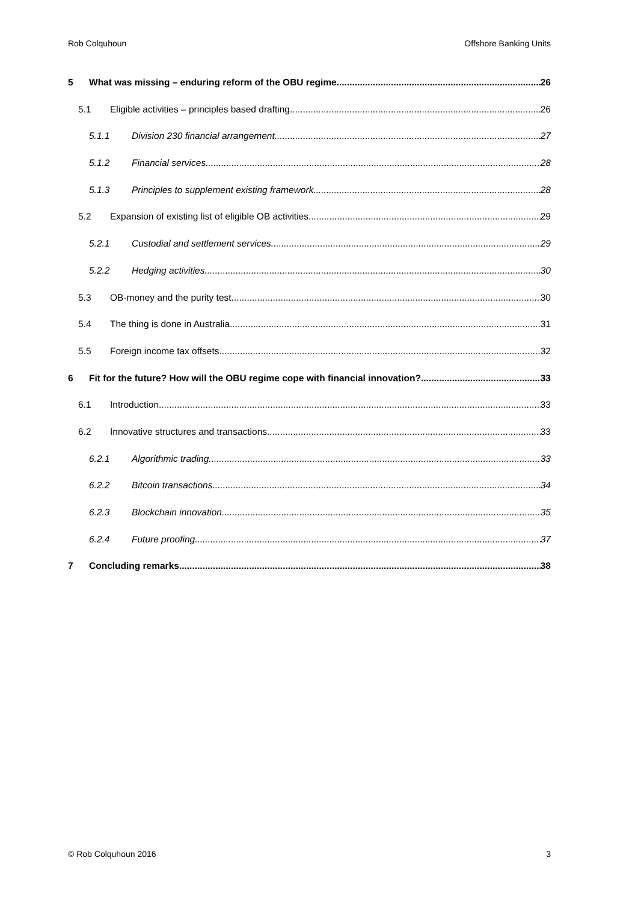Rob Colquhoun Offshore Banking Units
5 What was missing – enduring reform of the OBU regime 26
5.1 Eligible activities – principles based drafting 26
5.1.1 Division 230 financial arrangement 27
5.1.2 Financial services 28
5.1.3 Principles to supplement existing framework 28
5.2 Expansion of existing list of eligible OB activities 29
5.2.1 Custodial and settlement services 29
5.2.2 Hedging activities 30
5.3 OB-money and the purity test 30
5.4 The thing is done in Australia 31
5.5 Foreign income tax offsets 32
6 Fit for the future? How will the OBU regime cope with financial innovation? 33
6.1 Introduction 33
6.2 Innovative structures and transactions 33
6.2.1 Algorithmic trading 33
6.2.2 Bitcoin transactions 34
6.2.3 Blockchain innovation 35
6.2.4 Future proofing 37
7 Concluding remarks 38
© Rob Colquhoun 2016 3